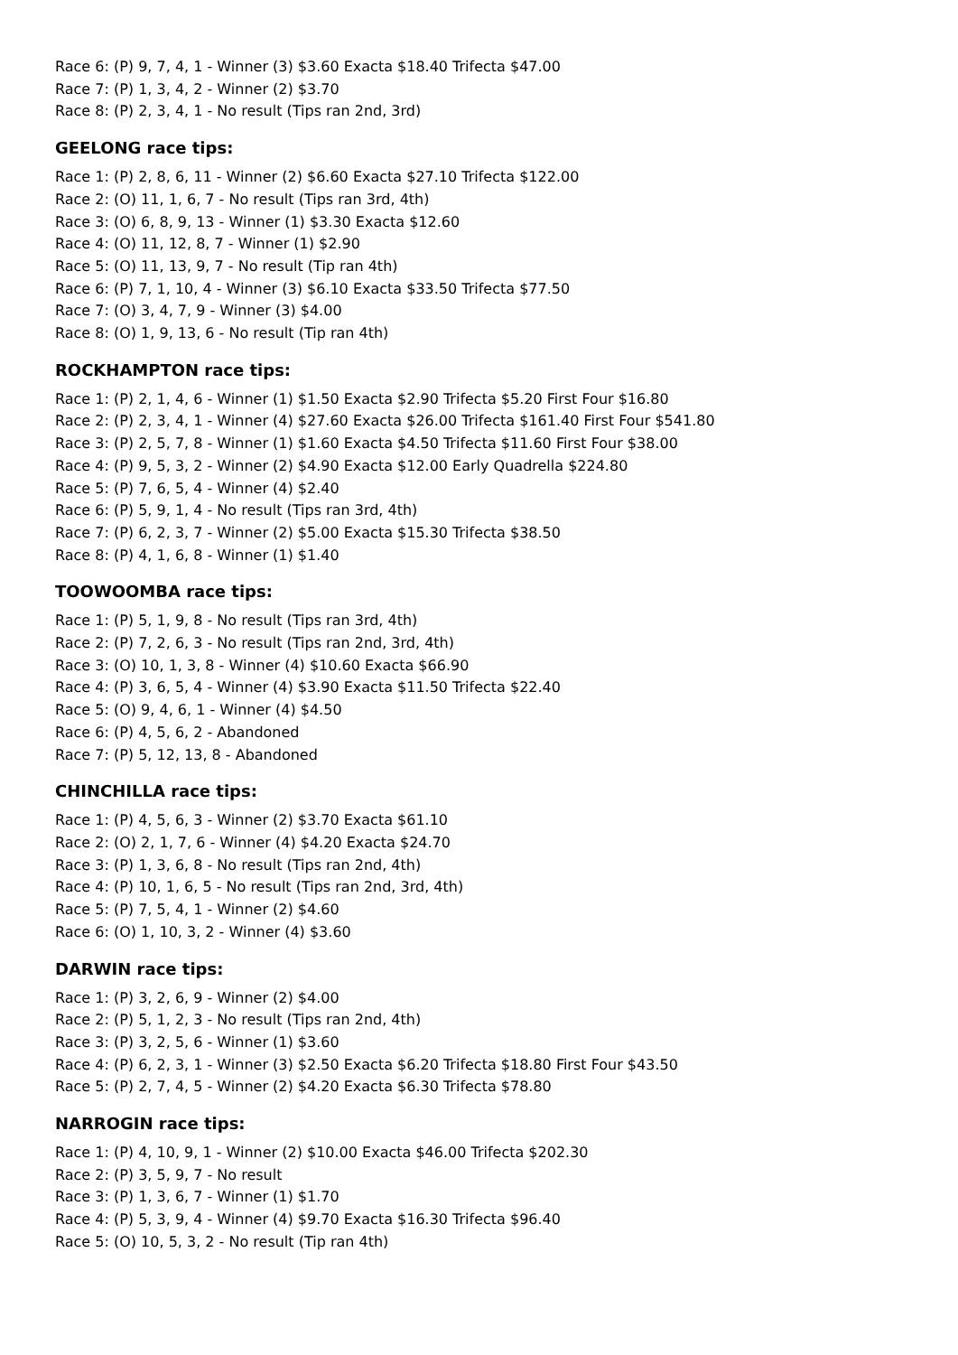Race 6: (P) 9, 7, 4, 1 - Winner (3) $3.60 Exacta $18.40 Trifecta $47.00
Race 7: (P) 1, 3, 4, 2 - Winner (2) $3.70
Race 8: (P) 2, 3, 4, 1 - No result (Tips ran 2nd, 3rd)
GEELONG race tips:
Race 1: (P) 2, 8, 6, 11 - Winner (2) $6.60 Exacta $27.10 Trifecta $122.00
Race 2: (O) 11, 1, 6, 7 - No result (Tips ran 3rd, 4th)
Race 3: (O) 6, 8, 9, 13 - Winner (1) $3.30 Exacta $12.60
Race 4: (O) 11, 12, 8, 7 - Winner (1) $2.90
Race 5: (O) 11, 13, 9, 7 - No result (Tip ran 4th)
Race 6: (P) 7, 1, 10, 4 - Winner (3) $6.10 Exacta $33.50 Trifecta $77.50
Race 7: (O) 3, 4, 7, 9 - Winner (3) $4.00
Race 8: (O) 1, 9, 13, 6 - No result (Tip ran 4th)
ROCKHAMPTON race tips:
Race 1: (P) 2, 1, 4, 6 - Winner (1) $1.50 Exacta $2.90 Trifecta $5.20 First Four $16.80
Race 2: (P) 2, 3, 4, 1 - Winner (4) $27.60 Exacta $26.00 Trifecta $161.40 First Four $541.80
Race 3: (P) 2, 5, 7, 8 - Winner (1) $1.60 Exacta $4.50 Trifecta $11.60 First Four $38.00
Race 4: (P) 9, 5, 3, 2 - Winner (2) $4.90 Exacta $12.00 Early Quadrella $224.80
Race 5: (P) 7, 6, 5, 4 - Winner (4) $2.40
Race 6: (P) 5, 9, 1, 4 - No result (Tips ran 3rd, 4th)
Race 7: (P) 6, 2, 3, 7 - Winner (2) $5.00 Exacta $15.30 Trifecta $38.50
Race 8: (P) 4, 1, 6, 8 - Winner (1) $1.40
TOOWOOMBA race tips:
Race 1: (P) 5, 1, 9, 8 - No result (Tips ran 3rd, 4th)
Race 2: (P) 7, 2, 6, 3 - No result (Tips ran 2nd, 3rd, 4th)
Race 3: (O) 10, 1, 3, 8 - Winner (4) $10.60 Exacta $66.90
Race 4: (P) 3, 6, 5, 4 - Winner (4) $3.90 Exacta $11.50 Trifecta $22.40
Race 5: (O) 9, 4, 6, 1 - Winner (4) $4.50
Race 6: (P) 4, 5, 6, 2 - Abandoned
Race 7: (P) 5, 12, 13, 8 - Abandoned
CHINCHILLA race tips:
Race 1: (P) 4, 5, 6, 3 - Winner (2) $3.70 Exacta $61.10
Race 2: (O) 2, 1, 7, 6 - Winner (4) $4.20 Exacta $24.70
Race 3: (P) 1, 3, 6, 8 - No result (Tips ran 2nd, 4th)
Race 4: (P) 10, 1, 6, 5 - No result (Tips ran 2nd, 3rd, 4th)
Race 5: (P) 7, 5, 4, 1 - Winner (2) $4.60
Race 6: (O) 1, 10, 3, 2 - Winner (4) $3.60
DARWIN race tips:
Race 1: (P) 3, 2, 6, 9 - Winner (2) $4.00
Race 2: (P) 5, 1, 2, 3 - No result (Tips ran 2nd, 4th)
Race 3: (P) 3, 2, 5, 6 - Winner (1) $3.60
Race 4: (P) 6, 2, 3, 1 - Winner (3) $2.50 Exacta $6.20 Trifecta $18.80 First Four $43.50
Race 5: (P) 2, 7, 4, 5 - Winner (2) $4.20 Exacta $6.30 Trifecta $78.80
NARROGIN race tips:
Race 1: (P) 4, 10, 9, 1 - Winner (2) $10.00 Exacta $46.00 Trifecta $202.30
Race 2: (P) 3, 5, 9, 7 - No result
Race 3: (P) 1, 3, 6, 7 - Winner (1) $1.70
Race 4: (P) 5, 3, 9, 4 - Winner (4) $9.70 Exacta $16.30 Trifecta $96.40
Race 5: (O) 10, 5, 3, 2 - No result (Tip ran 4th)